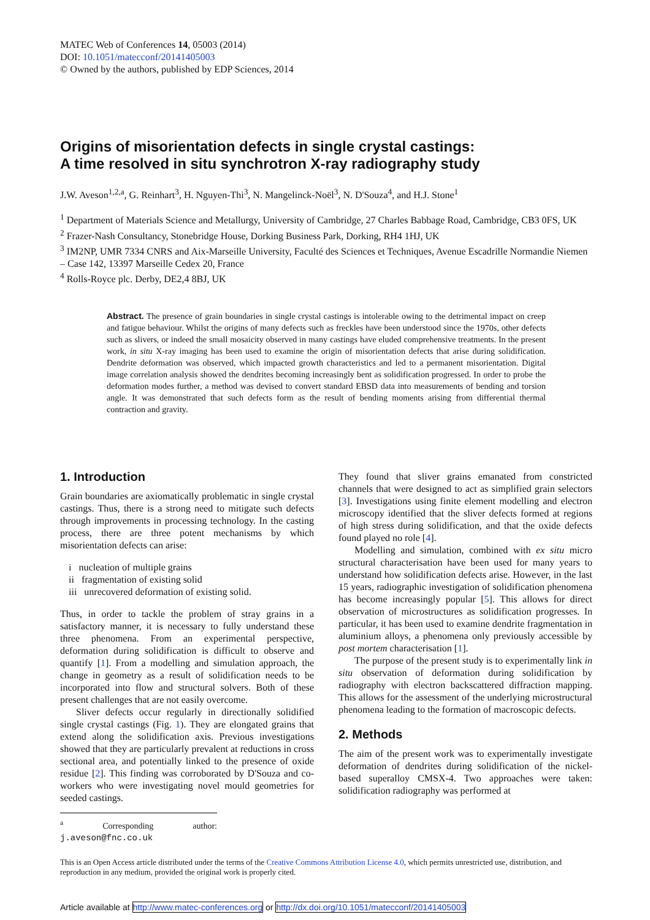MATEC Web of Conferences 14, 05003 (2014)
DOI: 10.1051/matecconf/20141405003
© Owned by the authors, published by EDP Sciences, 2014
Origins of misorientation defects in single crystal castings:
A time resolved in situ synchrotron X-ray radiography study
J.W. Aveson<sup>1,2,a</sup>, G. Reinhart<sup>3</sup>, H. Nguyen-Thi<sup>3</sup>, N. Mangelinck-Noël<sup>3</sup>, N. D'Souza<sup>4</sup>, and H.J. Stone<sup>1</sup>
<sup>1</sup> Department of Materials Science and Metallurgy, University of Cambridge, 27 Charles Babbage Road, Cambridge, CB3 0FS, UK
<sup>2</sup> Frazer-Nash Consultancy, Stonebridge House, Dorking Business Park, Dorking, RH4 1HJ, UK
<sup>3</sup> IM2NP, UMR 7334 CNRS and Aix-Marseille University, Faculté des Sciences et Techniques, Avenue Escadrille Normandie Niemen – Case 142, 13397 Marseille Cedex 20, France
<sup>4</sup> Rolls-Royce plc. Derby, DE2,4 8BJ, UK
Abstract. The presence of grain boundaries in single crystal castings is intolerable owing to the detrimental impact on creep and fatigue behaviour. Whilst the origins of many defects such as freckles have been understood since the 1970s, other defects such as slivers, or indeed the small mosaicity observed in many castings have eluded comprehensive treatments. In the present work, in situ X-ray imaging has been used to examine the origin of misorientation defects that arise during solidification. Dendrite deformation was observed, which impacted growth characteristics and led to a permanent misorientation. Digital image correlation analysis showed the dendrites becoming increasingly bent as solidification progressed. In order to probe the deformation modes further, a method was devised to convert standard EBSD data into measurements of bending and torsion angle. It was demonstrated that such defects form as the result of bending moments arising from differential thermal contraction and gravity.
1. Introduction
Grain boundaries are axiomatically problematic in single crystal castings. Thus, there is a strong need to mitigate such defects through improvements in processing technology. In the casting process, there are three potent mechanisms by which misorientation defects can arise:
i nucleation of multiple grains
ii fragmentation of existing solid
iii unrecovered deformation of existing solid.
Thus, in order to tackle the problem of stray grains in a satisfactory manner, it is necessary to fully understand these three phenomena. From an experimental perspective, deformation during solidification is difficult to observe and quantify [1]. From a modelling and simulation approach, the change in geometry as a result of solidification needs to be incorporated into flow and structural solvers. Both of these present challenges that are not easily overcome.
Sliver defects occur regularly in directionally solidified single crystal castings (Fig. 1). They are elongated grains that extend along the solidification axis. Previous investigations showed that they are particularly prevalent at reductions in cross sectional area, and potentially linked to the presence of oxide residue [2]. This finding was corroborated by D'Souza and co-workers who were investigating novel mould geometries for seeded castings.
<sup>a</sup> Corresponding author: j.aveson@fnc.co.uk
They found that sliver grains emanated from constricted channels that were designed to act as simplified grain selectors [3]. Investigations using finite element modelling and electron microscopy identified that the sliver defects formed at regions of high stress during solidification, and that the oxide defects found played no role [4].
Modelling and simulation, combined with ex situ micro structural characterisation have been used for many years to understand how solidification defects arise. However, in the last 15 years, radiographic investigation of solidification phenomena has become increasingly popular [5]. This allows for direct observation of microstructures as solidification progresses. In particular, it has been used to examine dendrite fragmentation in aluminium alloys, a phenomena only previously accessible by post mortem characterisation [1].
The purpose of the present study is to experimentally link in situ observation of deformation during solidification by radiography with electron backscattered diffraction mapping. This allows for the assessment of the underlying microstructural phenomena leading to the formation of macroscopic defects.
2. Methods
The aim of the present work was to experimentally investigate deformation of dendrites during solidification of the nickel-based superalloy CMSX-4. Two approaches were taken: solidification radiography was performed at
This is an Open Access article distributed under the terms of the Creative Commons Attribution License 4.0, which permits unrestricted use, distribution, and reproduction in any medium, provided the original work is properly cited.
Article available at http://www.matec-conferences.org or http://dx.doi.org/10.1051/matecconf/20141405003